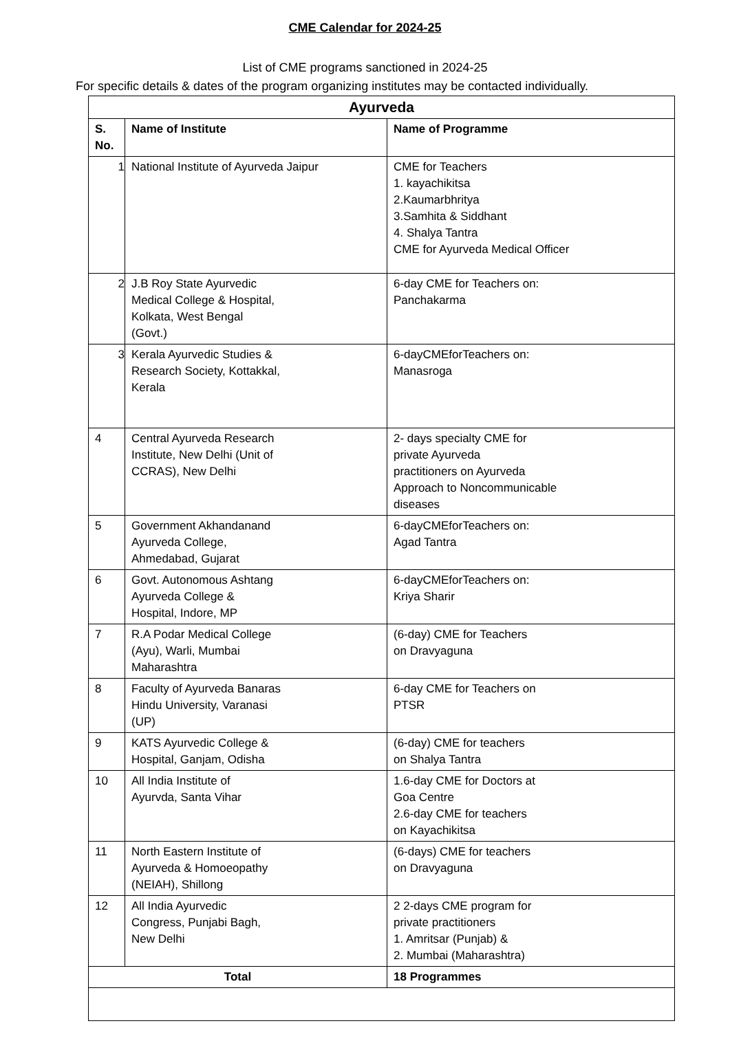CME Calendar for 2024-25
List of CME programs sanctioned in 2024-25
For specific details & dates of the program organizing institutes may be contacted individually.
| Ayurveda | | |
| --- | --- | --- |
| S. No. | Name of Institute | Name of Programme |
| 1 | National Institute of Ayurveda Jaipur | CME for Teachers 1. kayachikitsa 2.Kaumarbhritya 3.Samhita & Siddhant 4. Shalya Tantra CME for Ayurveda Medical Officer |
| 2 | J.B Roy State Ayurvedic Medical College & Hospital, Kolkata, West Bengal (Govt.) | 6-day CME for Teachers on: Panchakarma |
| 3 | Kerala Ayurvedic Studies & Research Society, Kottakkal, Kerala | 6-dayCMEforTeachers on: Manasroga |
| 4 | Central Ayurveda Research Institute, New Delhi (Unit of CCRAS), New Delhi | 2- days specialty CME for private Ayurveda practitioners on Ayurveda Approach to Noncommunicable diseases |
| 5 | Government Akhandanand Ayurveda College, Ahmedabad, Gujarat | 6-dayCMEforTeachers on: Agad Tantra |
| 6 | Govt. Autonomous Ashtang Ayurveda College & Hospital, Indore, MP | 6-dayCMEforTeachers on: Kriya Sharir |
| 7 | R.A Podar Medical College (Ayu), Warli, Mumbai Maharashtra | (6-day) CME for Teachers on Dravyaguna |
| 8 | Faculty of Ayurveda Banaras Hindu University, Varanasi (UP) | 6-day CME for Teachers on PTSR |
| 9 | KATS Ayurvedic College & Hospital, Ganjam, Odisha | (6-day) CME for teachers on Shalya Tantra |
| 10 | All India Institute of Ayurvda, Santa Vihar | 1.6-day CME for Doctors at Goa Centre 2.6-day CME for teachers on Kayachikitsa |
| 11 | North Eastern Institute of Ayurveda & Homoeopathy (NEIAH), Shillong | (6-days) CME for teachers on Dravyaguna |
| 12 | All India Ayurvedic Congress, Punjabi Bagh, New Delhi | 2 2-days CME program for private practitioners 1. Amritsar (Punjab) & 2. Mumbai (Maharashtra) |
| Total | | 18 Programmes |